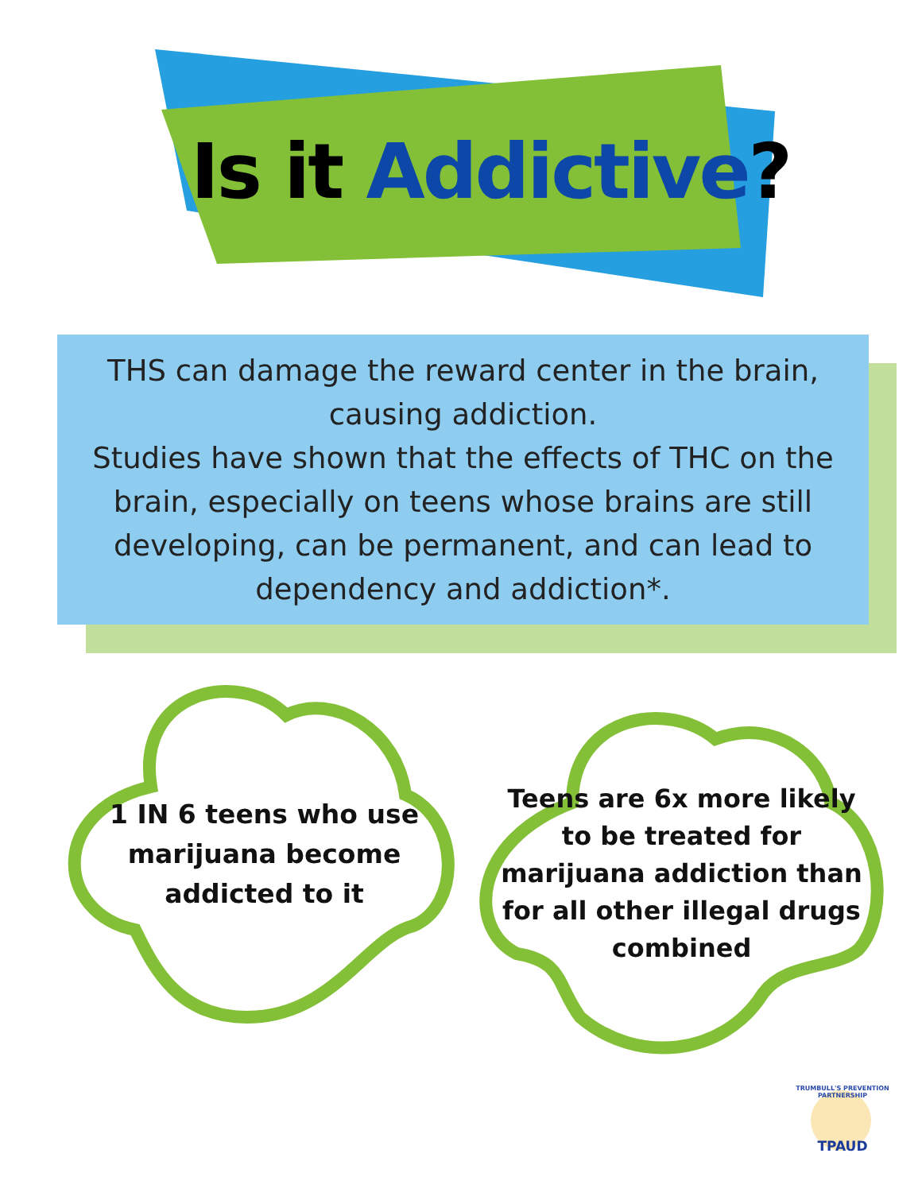Is it Addictive?
THS can damage the reward center in the brain,
causing addiction.
Studies have shown that the effects of THC on the brain, especially on teens whose brains are still developing, can be permanent, and can lead to dependency and addiction*.
1 IN 6 teens who use marijuana become addicted to it
Teens are 6x more likely to be treated for marijuana addiction than for all other illegal drugs combined
TRUMBULL'S PREVENTION PARTNERSHIP
TPAUD